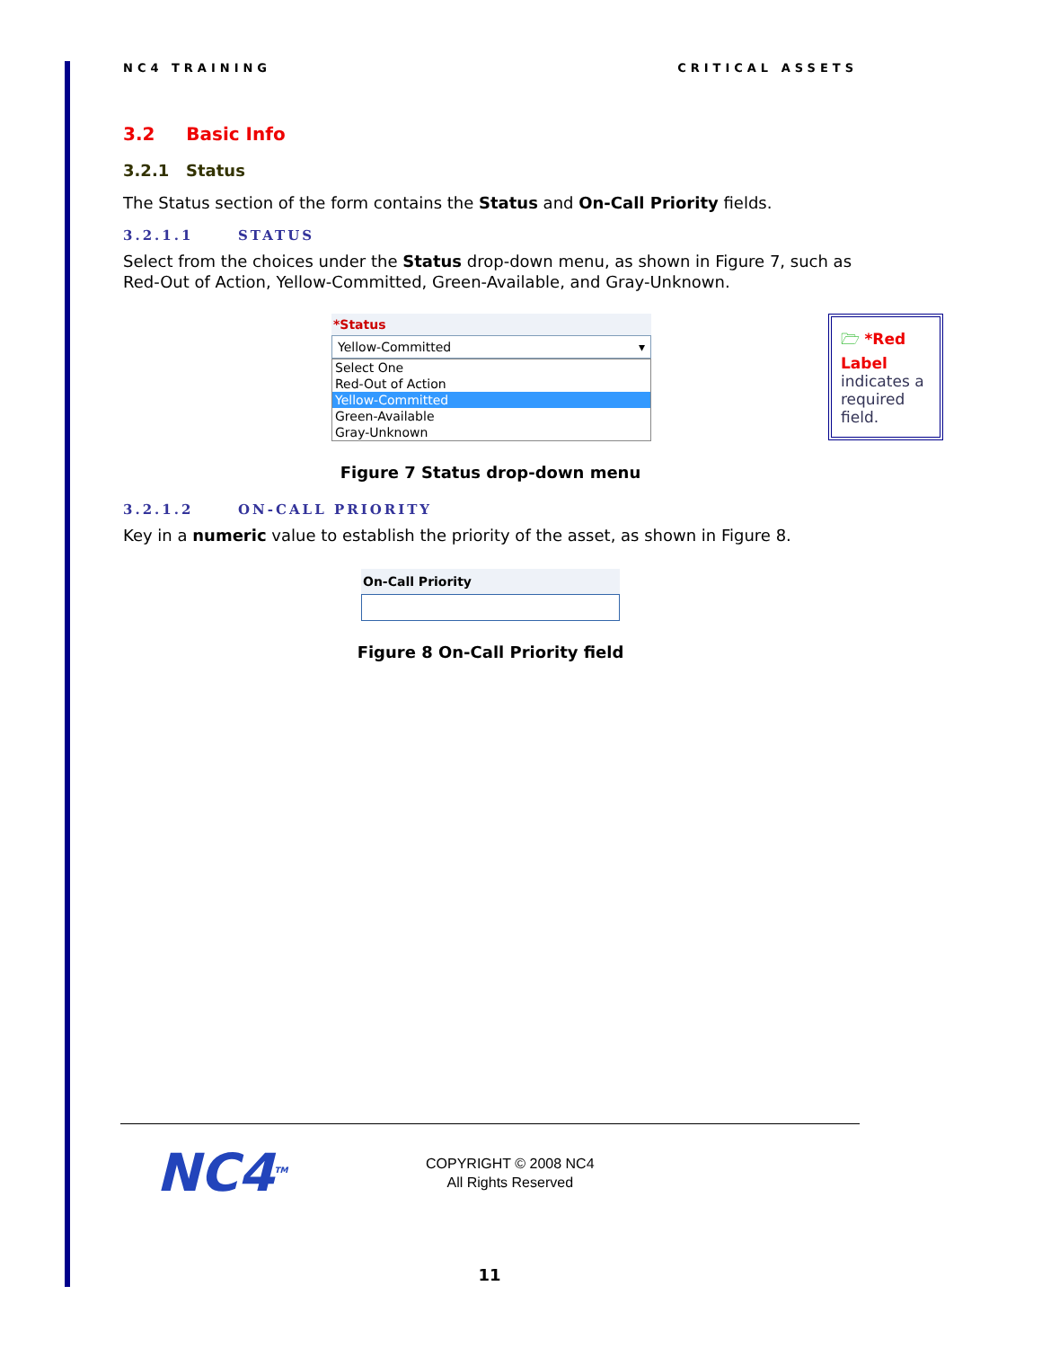NC4 TRAINING CRITICAL ASSETS
3.2 Basic Info
3.2.1 Status
The Status section of the form contains the Status and On-Call Priority fields.
3.2.1.1 STATUS
Select from the choices under the Status drop-down menu, as shown in Figure 7, such as Red-Out of Action, Yellow-Committed, Green-Available, and Gray-Unknown.
*Status
Yellow-Committed ▾
Select One
Red-Out of Action
Yellow-Committed
Green-Available
Gray-Unknown
🗁 *Red Label indicates a required field.
Figure 7 Status drop-down menu
3.2.1.2 ON-CALL PRIORITY
Key in a numeric value to establish the priority of the asset, as shown in Figure 8.
On-Call Priority
Figure 8 On-Call Priority field
NC4<sup>TM</sup>
COPYRIGHT © 2008 NC4
All Rights Reserved
11